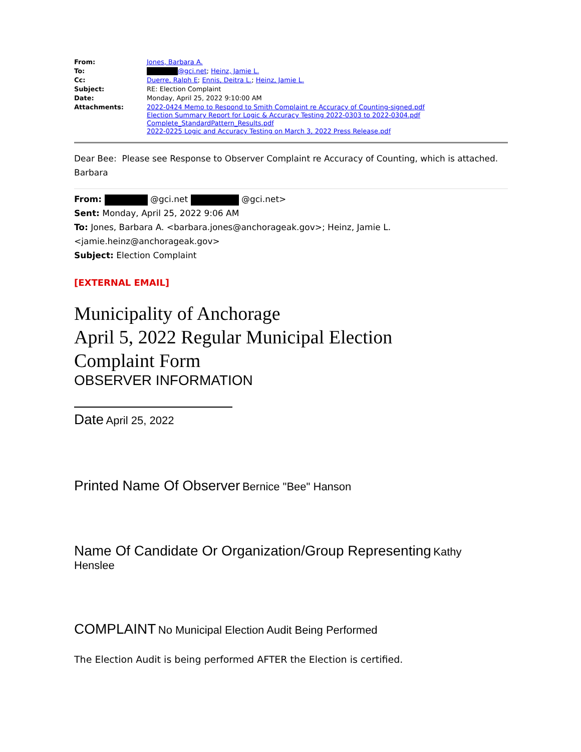| From: | Jones, Barbara A. |
| To: | @gci.net ; Heinz, Jamie L. |
| Cc: | Duerre, Ralph E ; Ennis, Deitra L. ; Heinz, Jamie L. |
| Subject: | RE: Election Complaint |
| Date: | Monday, April 25, 2022 9:10:00 AM |
| Attachments: | 2022-0424 Memo to Respond to Smith Complaint re Accuracy of Counting-signed.pdf Election Summary Report for Logic & Accuracy Testing 2022-0303 to 2022-0304.pdf Complete_StandardPattern_Results.pdf 2022-0225 Logic and Accuracy Testing on March 3, 2022 Press Release.pdf |
Dear Bee: Please see Response to Observer Complaint re Accuracy of Counting, which is attached.
Barbara
From: @gci.net @gci.net>
Sent: Monday, April 25, 2022 9:06 AM
To: Jones, Barbara A. <barbara.jones@anchorageak.gov>; Heinz, Jamie L.
<jamie.heinz@anchorageak.gov>
Subject: Election Complaint
[EXTERNAL EMAIL]
Municipality of Anchorage
April 5, 2022 Regular Municipal Election
Complaint Form
OBSERVER INFORMATION
Date April 25, 2022
Printed Name Of Observer Bernice "Bee" Hanson
Name Of Candidate Or Organization/Group Representing Kathy
Henslee
COMPLAINT No Municipal Election Audit Being Performed
The Election Audit is being performed AFTER the Election is certified.